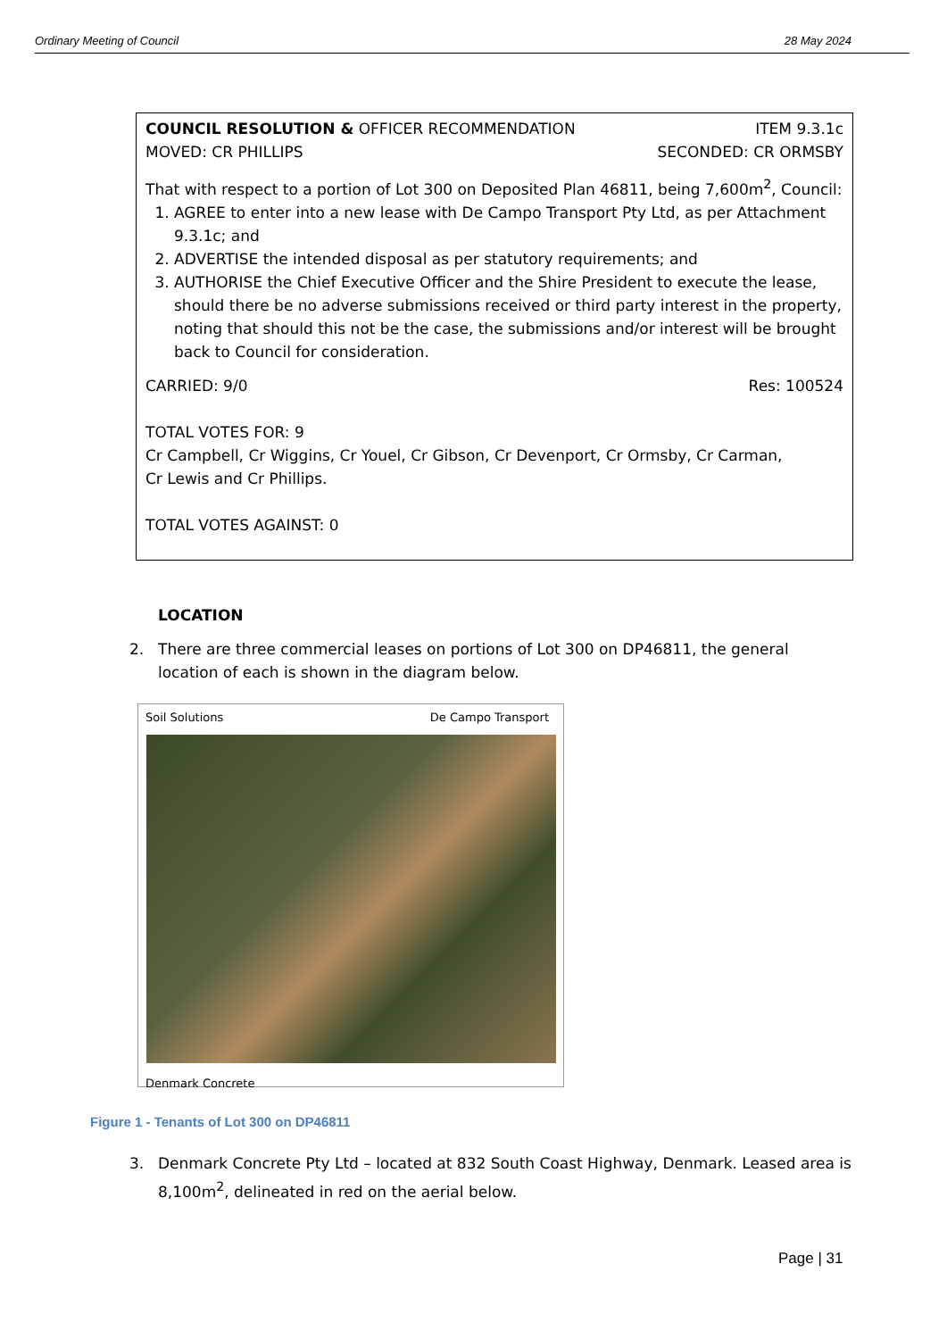Ordinary Meeting of Council 28 May 2024
COUNCIL RESOLUTION & OFFICER RECOMMENDATION ITEM 9.3.1c
MOVED: CR PHILLIPS SECONDED: CR ORMSBY
That with respect to a portion of Lot 300 on Deposited Plan 46811, being 7,600m<sup>2</sup>, Council:
1. AGREE to enter into a new lease with De Campo Transport Pty Ltd, as per Attachment 9.3.1c; and
2. ADVERTISE the intended disposal as per statutory requirements; and
3. AUTHORISE the Chief Executive Officer and the Shire President to execute the lease, should there be no adverse submissions received or third party interest in the property, noting that should this not be the case, the submissions and/or interest will be brought back to Council for consideration.
CARRIED: 9/0 Res: 100524
TOTAL VOTES FOR: 9
Cr Campbell, Cr Wiggins, Cr Youel, Cr Gibson, Cr Devenport, Cr Ormsby, Cr Carman,
Cr Lewis and Cr Phillips.
TOTAL VOTES AGAINST: 0
LOCATION
2. There are three commercial leases on portions of Lot 300 on DP46811, the general location of each is shown in the diagram below.
Soil Solutions De Campo Transport
Denmark Concrete
Figure 1 - Tenants of Lot 300 on DP46811
3. Denmark Concrete Pty Ltd – located at 832 South Coast Highway, Denmark. Leased area is 8,100m<sup>2</sup>, delineated in red on the aerial below.
Page | 31